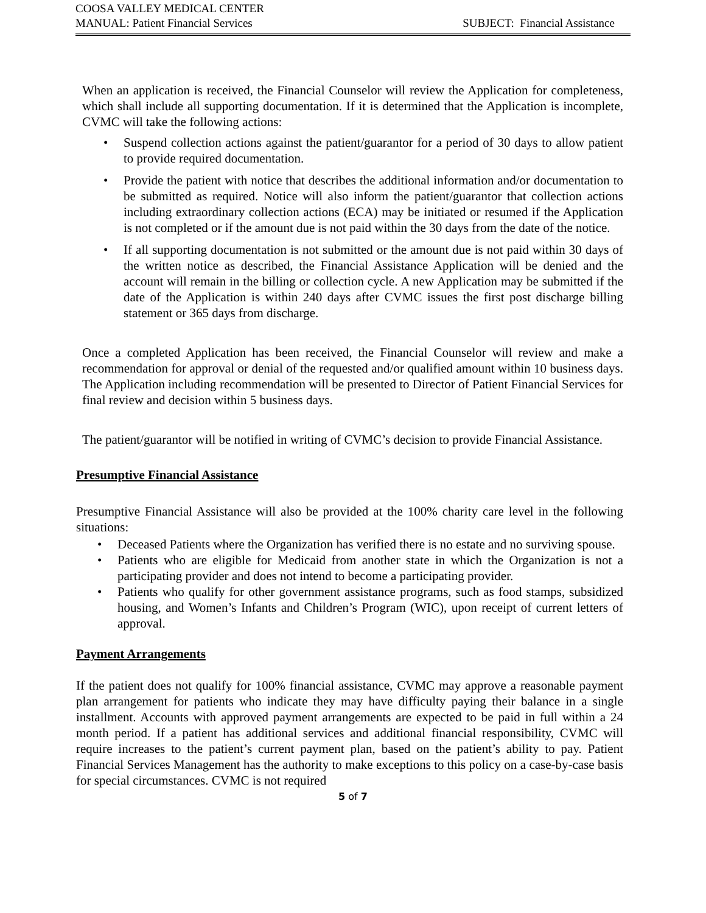COOSA VALLEY MEDICAL CENTER
MANUAL: Patient Financial Services SUBJECT: Financial Assistance
When an application is received, the Financial Counselor will review the Application for completeness, which shall include all supporting documentation. If it is determined that the Application is incomplete, CVMC will take the following actions:
• Suspend collection actions against the patient/guarantor for a period of 30 days to allow patient to provide required documentation.
• Provide the patient with notice that describes the additional information and/or documentation to be submitted as required. Notice will also inform the patient/guarantor that collection actions including extraordinary collection actions (ECA) may be initiated or resumed if the Application is not completed or if the amount due is not paid within the 30 days from the date of the notice.
• If all supporting documentation is not submitted or the amount due is not paid within 30 days of the written notice as described, the Financial Assistance Application will be denied and the account will remain in the billing or collection cycle. A new Application may be submitted if the date of the Application is within 240 days after CVMC issues the first post discharge billing statement or 365 days from discharge.
Once a completed Application has been received, the Financial Counselor will review and make a recommendation for approval or denial of the requested and/or qualified amount within 10 business days. The Application including recommendation will be presented to Director of Patient Financial Services for final review and decision within 5 business days.
The patient/guarantor will be notified in writing of CVMC’s decision to provide Financial Assistance.
Presumptive Financial Assistance
Presumptive Financial Assistance will also be provided at the 100% charity care level in the following situations:
• Deceased Patients where the Organization has verified there is no estate and no surviving spouse.
• Patients who are eligible for Medicaid from another state in which the Organization is not a participating provider and does not intend to become a participating provider.
• Patients who qualify for other government assistance programs, such as food stamps, subsidized housing, and Women’s Infants and Children’s Program (WIC), upon receipt of current letters of approval.
Payment Arrangements
If the patient does not qualify for 100% financial assistance, CVMC may approve a reasonable payment plan arrangement for patients who indicate they may have difficulty paying their balance in a single installment. Accounts with approved payment arrangements are expected to be paid in full within a 24 month period. If a patient has additional services and additional financial responsibility, CVMC will require increases to the patient’s current payment plan, based on the patient’s ability to pay. Patient Financial Services Management has the authority to make exceptions to this policy on a case-by-case basis for special circumstances. CVMC is not required
5 of 7